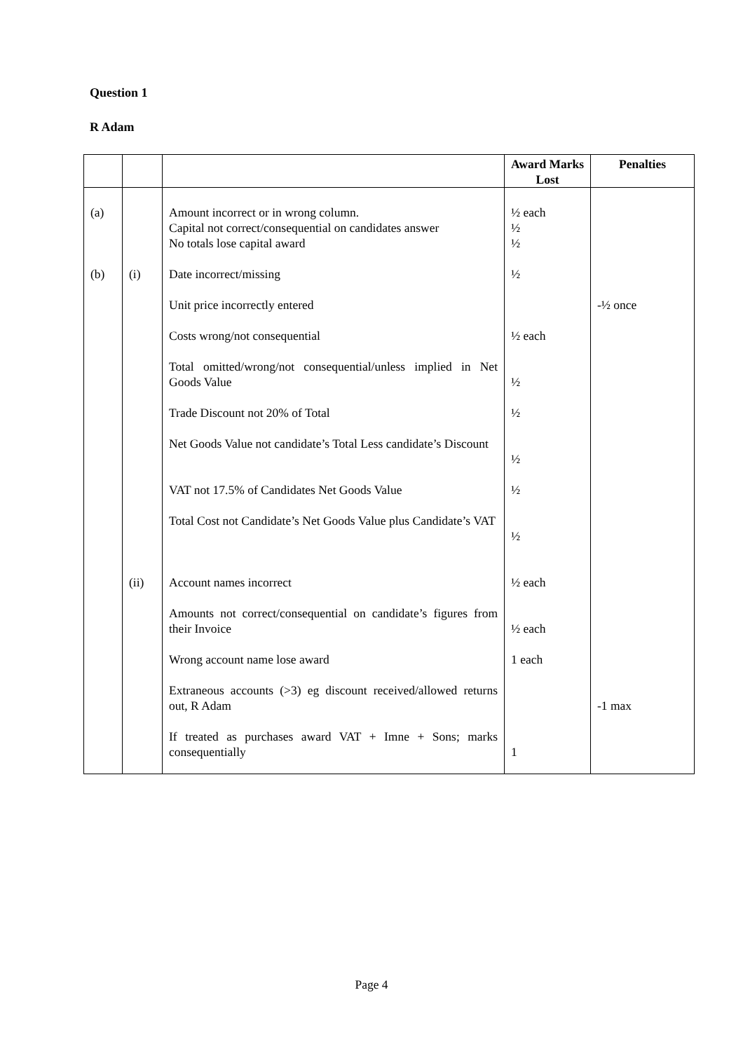Question 1
R Adam
| | | | Award Marks Lost | Penalties |
| --- | --- | --- | --- | --- |
| (a) | | Amount incorrect or in wrong column. Capital not correct/consequential on candidates answer No totals lose capital award | ½ each ½ ½ | |
| (b) | (i) | Date incorrect/missing | ½ | |
| | | Unit price incorrectly entered | | -½ once |
| | | Costs wrong/not consequential | ½ each | |
| | | Total omitted/wrong/not consequential/unless implied in Net Goods Value | ½ | |
| | | Trade Discount not 20% of Total | ½ | |
| | | Net Goods Value not candidate’s Total Less candidate’s Discount | ½ | |
| | | VAT not 17.5% of Candidates Net Goods Value | ½ | |
| | | Total Cost not Candidate’s Net Goods Value plus Candidate’s VAT | ½ | |
| | (ii) | Account names incorrect | ½ each | |
| | | Amounts not correct/consequential on candidate’s figures from their Invoice | ½ each | |
| | | Wrong account name lose award | 1 each | |
| | | Extraneous accounts (>3) eg discount received/allowed returns out, R Adam | | -1 max |
| | | If treated as purchases award VAT + Imne + Sons; marks consequentially | 1 | |
Page 4